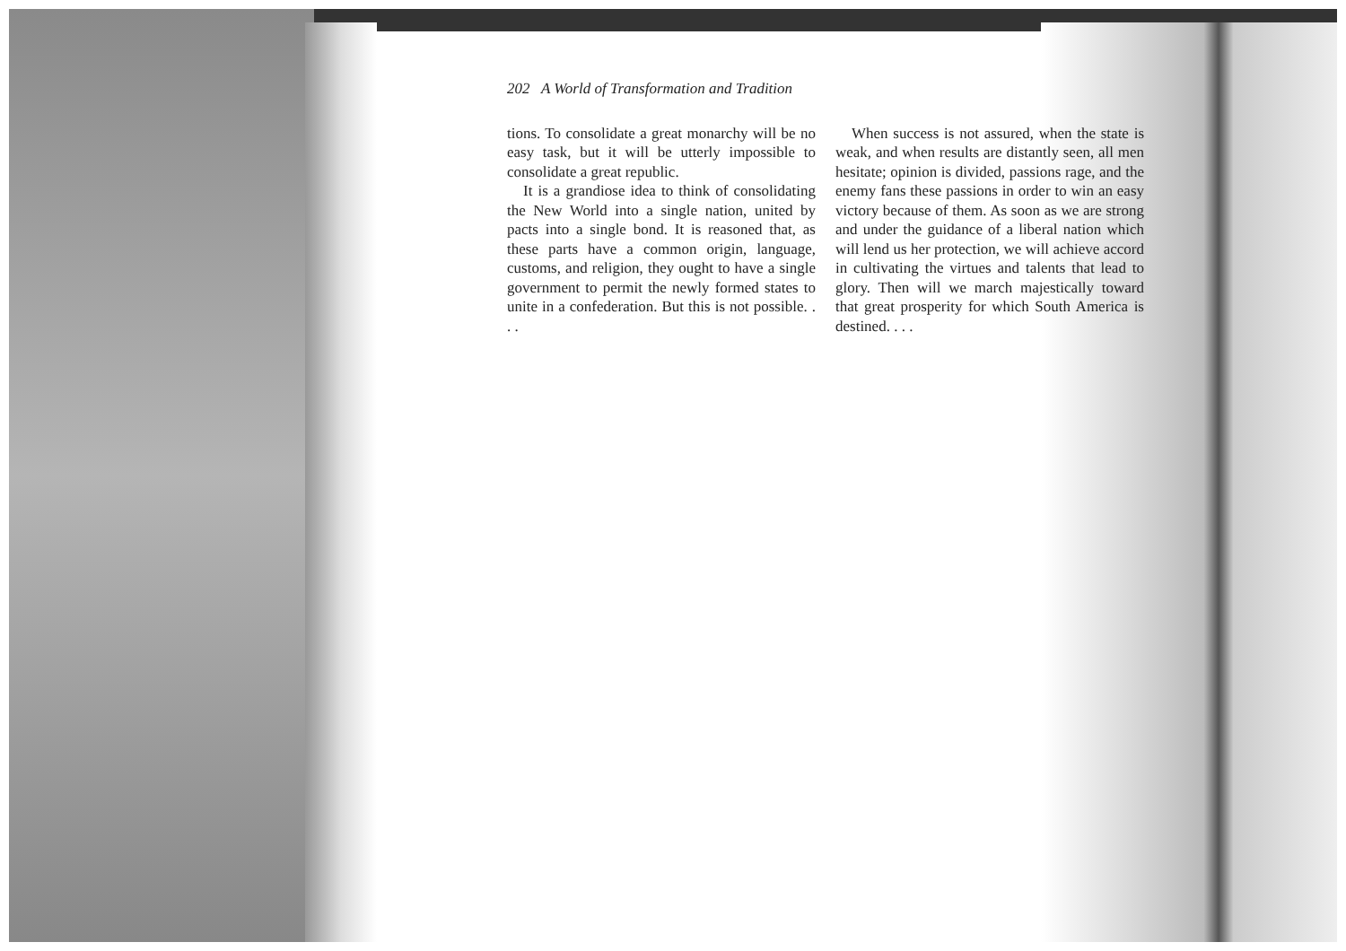202 A World of Transformation and Tradition
tions. To consolidate a great monarchy will be no easy task, but it will be utterly impossible to consolidate a great republic.
It is a grandiose idea to think of consolidating the New World into a single nation, united by pacts into a single bond. It is reasoned that, as these parts have a common origin, language, customs, and religion, they ought to have a single government to permit the newly formed states to unite in a confederation. But this is not possible. . . .
When success is not assured, when the state is weak, and when results are distantly seen, all men hesitate; opinion is divided, passions rage, and the enemy fans these passions in order to win an easy victory because of them. As soon as we are strong and under the guidance of a liberal nation which will lend us her protection, we will achieve accord in cultivating the virtues and talents that lead to glory. Then will we march majestically toward that great prosperity for which South America is destined. . . .